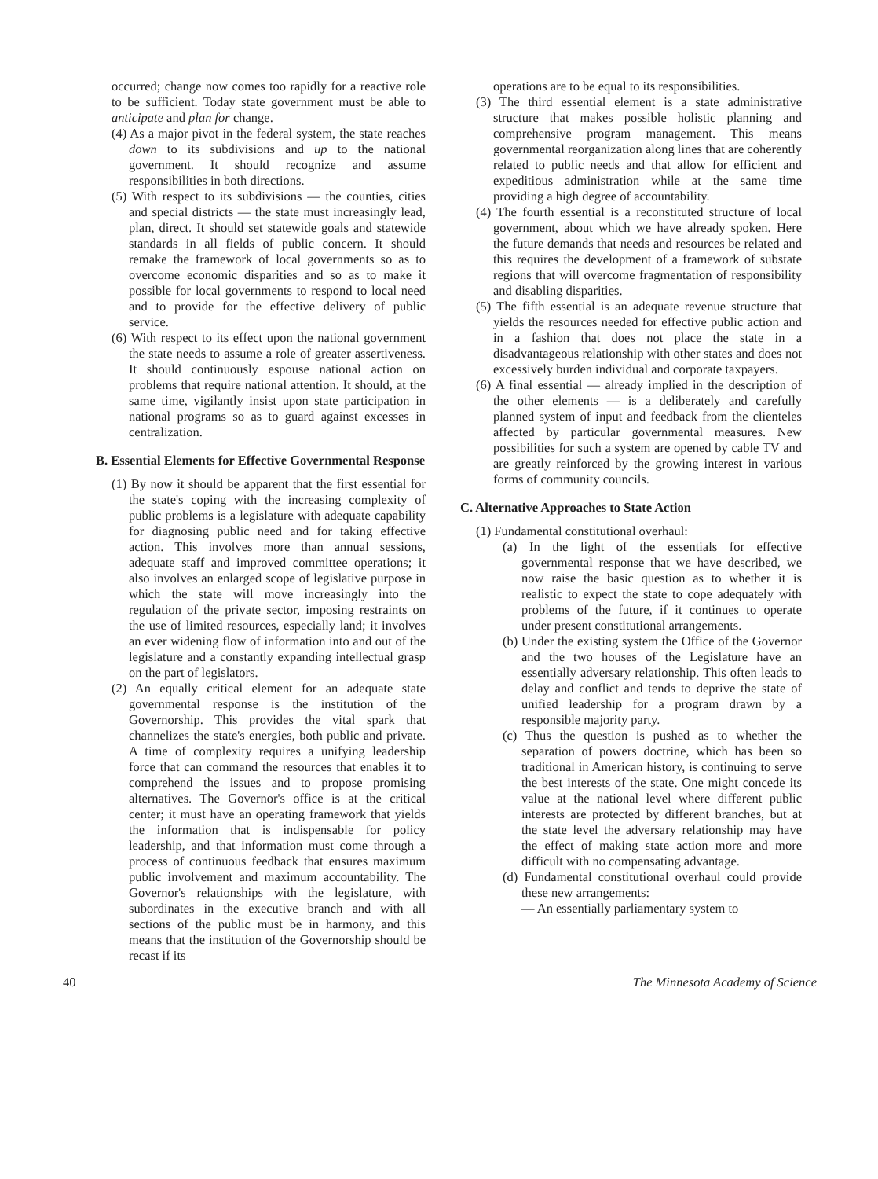occurred; change now comes too rapidly for a reactive role to be sufficient. Today state government must be able to anticipate and plan for change.
(4) As a major pivot in the federal system, the state reaches down to its subdivisions and up to the national government. It should recognize and assume responsibilities in both directions.
(5) With respect to its subdivisions — the counties, cities and special districts — the state must increasingly lead, plan, direct. It should set statewide goals and statewide standards in all fields of public concern. It should remake the framework of local governments so as to overcome economic disparities and so as to make it possible for local governments to respond to local need and to provide for the effective delivery of public service.
(6) With respect to its effect upon the national government the state needs to assume a role of greater assertiveness. It should continuously espouse national action on problems that require national attention. It should, at the same time, vigilantly insist upon state participation in national programs so as to guard against excesses in centralization.
B. Essential Elements for Effective Governmental Response
(1) By now it should be apparent that the first essential for the state's coping with the increasing complexity of public problems is a legislature with adequate capability for diagnosing public need and for taking effective action. This involves more than annual sessions, adequate staff and improved committee operations; it also involves an enlarged scope of legislative purpose in which the state will move increasingly into the regulation of the private sector, imposing restraints on the use of limited resources, especially land; it involves an ever widening flow of information into and out of the legislature and a constantly expanding intellectual grasp on the part of legislators.
(2) An equally critical element for an adequate state governmental response is the institution of the Governorship. This provides the vital spark that channelizes the state's energies, both public and private. A time of complexity requires a unifying leadership force that can command the resources that enables it to comprehend the issues and to propose promising alternatives. The Governor's office is at the critical center; it must have an operating framework that yields the information that is indispensable for policy leadership, and that information must come through a process of continuous feedback that ensures maximum public involvement and maximum accountability. The Governor's relationships with the legislature, with subordinates in the executive branch and with all sections of the public must be in harmony, and this means that the institution of the Governorship should be recast if its
operations are to be equal to its responsibilities.
(3) The third essential element is a state administrative structure that makes possible holistic planning and comprehensive program management. This means governmental reorganization along lines that are coherently related to public needs and that allow for efficient and expeditious administration while at the same time providing a high degree of accountability.
(4) The fourth essential is a reconstituted structure of local government, about which we have already spoken. Here the future demands that needs and resources be related and this requires the development of a framework of substate regions that will overcome fragmentation of responsibility and disabling disparities.
(5) The fifth essential is an adequate revenue structure that yields the resources needed for effective public action and in a fashion that does not place the state in a disadvantageous relationship with other states and does not excessively burden individual and corporate taxpayers.
(6) A final essential — already implied in the description of the other elements — is a deliberately and carefully planned system of input and feedback from the clienteles affected by particular governmental measures. New possibilities for such a system are opened by cable TV and are greatly reinforced by the growing interest in various forms of community councils.
C. Alternative Approaches to State Action
(1) Fundamental constitutional overhaul:
(a) In the light of the essentials for effective governmental response that we have described, we now raise the basic question as to whether it is realistic to expect the state to cope adequately with problems of the future, if it continues to operate under present constitutional arrangements.
(b) Under the existing system the Office of the Governor and the two houses of the Legislature have an essentially adversary relationship. This often leads to delay and conflict and tends to deprive the state of unified leadership for a program drawn by a responsible majority party.
(c) Thus the question is pushed as to whether the separation of powers doctrine, which has been so traditional in American history, is continuing to serve the best interests of the state. One might concede its value at the national level where different public interests are protected by different branches, but at the state level the adversary relationship may have the effect of making state action more and more difficult with no compensating advantage.
(d) Fundamental constitutional overhaul could provide these new arrangements:
— An essentially parliamentary system to
40 The Minnesota Academy of Science